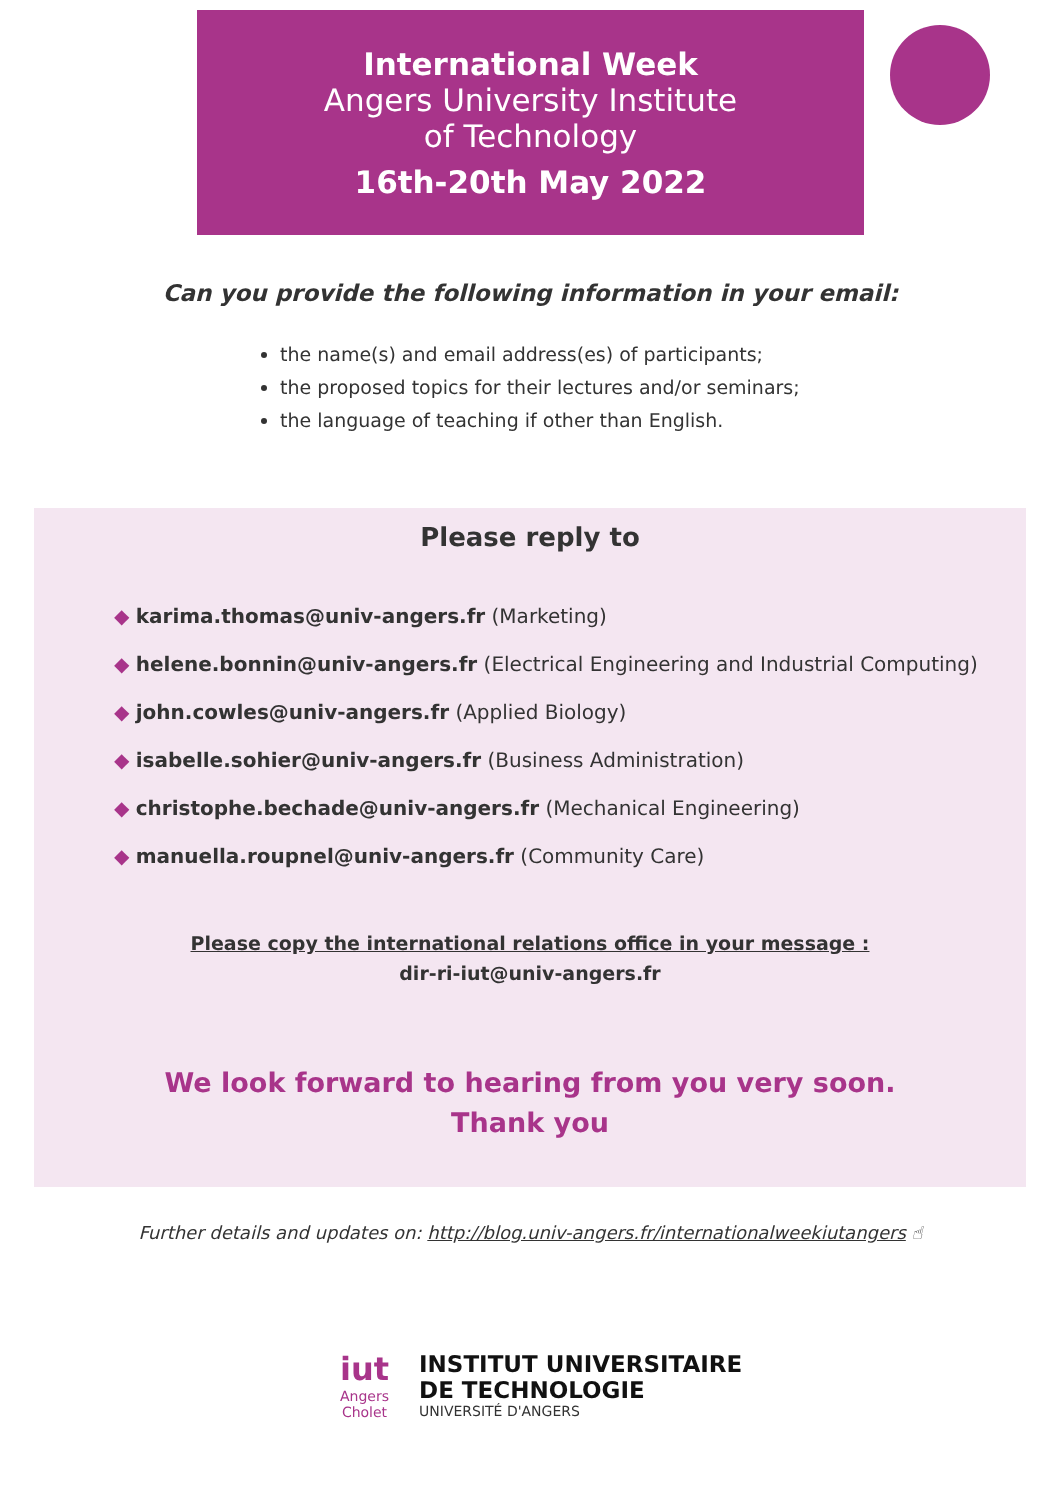International Week
Angers University Institute
of Technology
16th-20th May 2022
Can you provide the following information in your email:
the name(s) and email address(es) of participants;
the proposed topics for their lectures and/or seminars;
the language of teaching if other than English.
Please reply to
◆ karima.thomas@univ-angers.fr (Marketing)
◆ helene.bonnin@univ-angers.fr (Electrical Engineering and Industrial Computing)
◆ john.cowles@univ-angers.fr (Applied Biology)
◆ isabelle.sohier@univ-angers.fr (Business Administration)
◆ christophe.bechade@univ-angers.fr (Mechanical Engineering)
◆ manuella.roupnel@univ-angers.fr (Community Care)
Please copy the international relations office in your message :
dir-ri-iut@univ-angers.fr
We look forward to hearing from you very soon.
Thank you
Further details and updates on: http://blog.univ-angers.fr/internationalweekiutangers ☝
iut
Angers
Cholet
INSTITUT UNIVERSITAIRE
DE TECHNOLOGIE
UNIVERSITÉ D'ANGERS